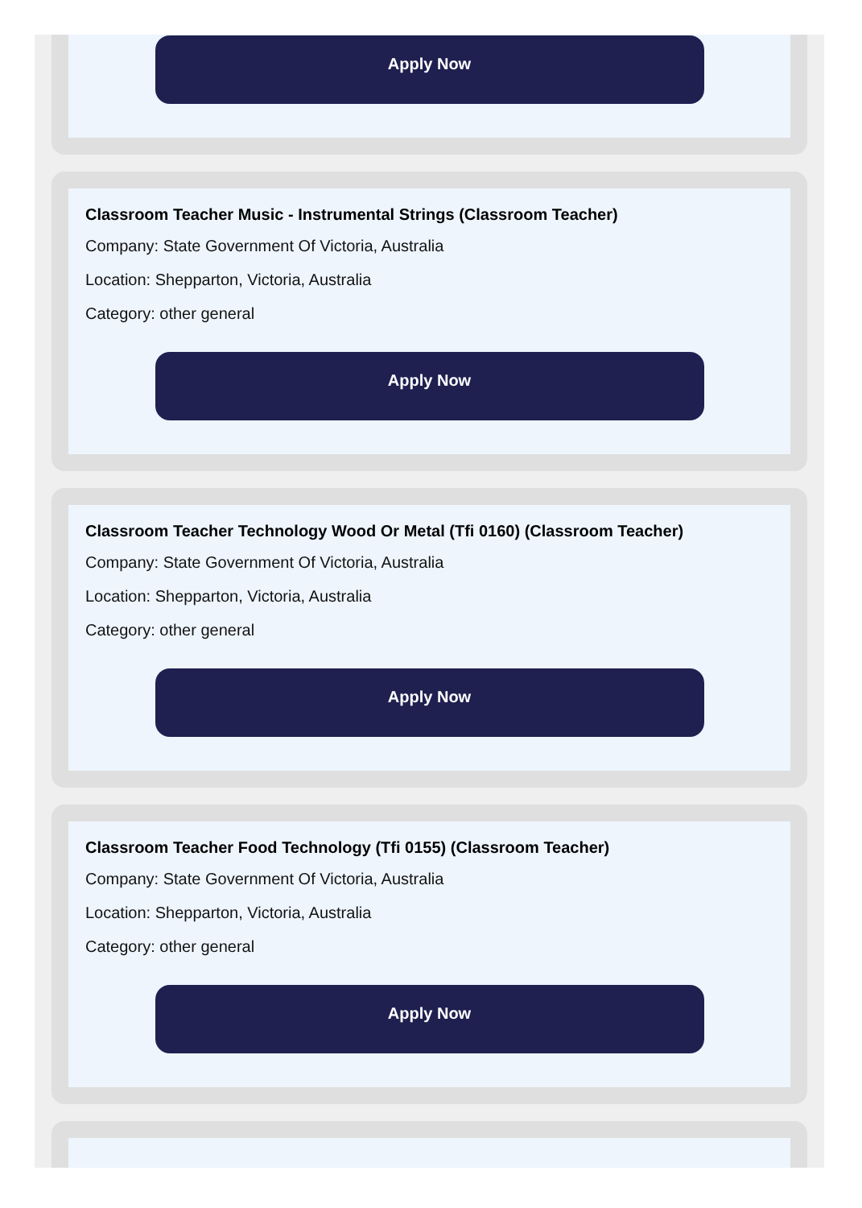Apply Now
Classroom Teacher Music - Instrumental Strings (Classroom Teacher)
Company: State Government Of Victoria, Australia
Location: Shepparton, Victoria, Australia
Category: other general
Apply Now
Classroom Teacher Technology Wood Or Metal (Tfi 0160) (Classroom Teacher)
Company: State Government Of Victoria, Australia
Location: Shepparton, Victoria, Australia
Category: other general
Apply Now
Classroom Teacher Food Technology (Tfi 0155) (Classroom Teacher)
Company: State Government Of Victoria, Australia
Location: Shepparton, Victoria, Australia
Category: other general
Apply Now